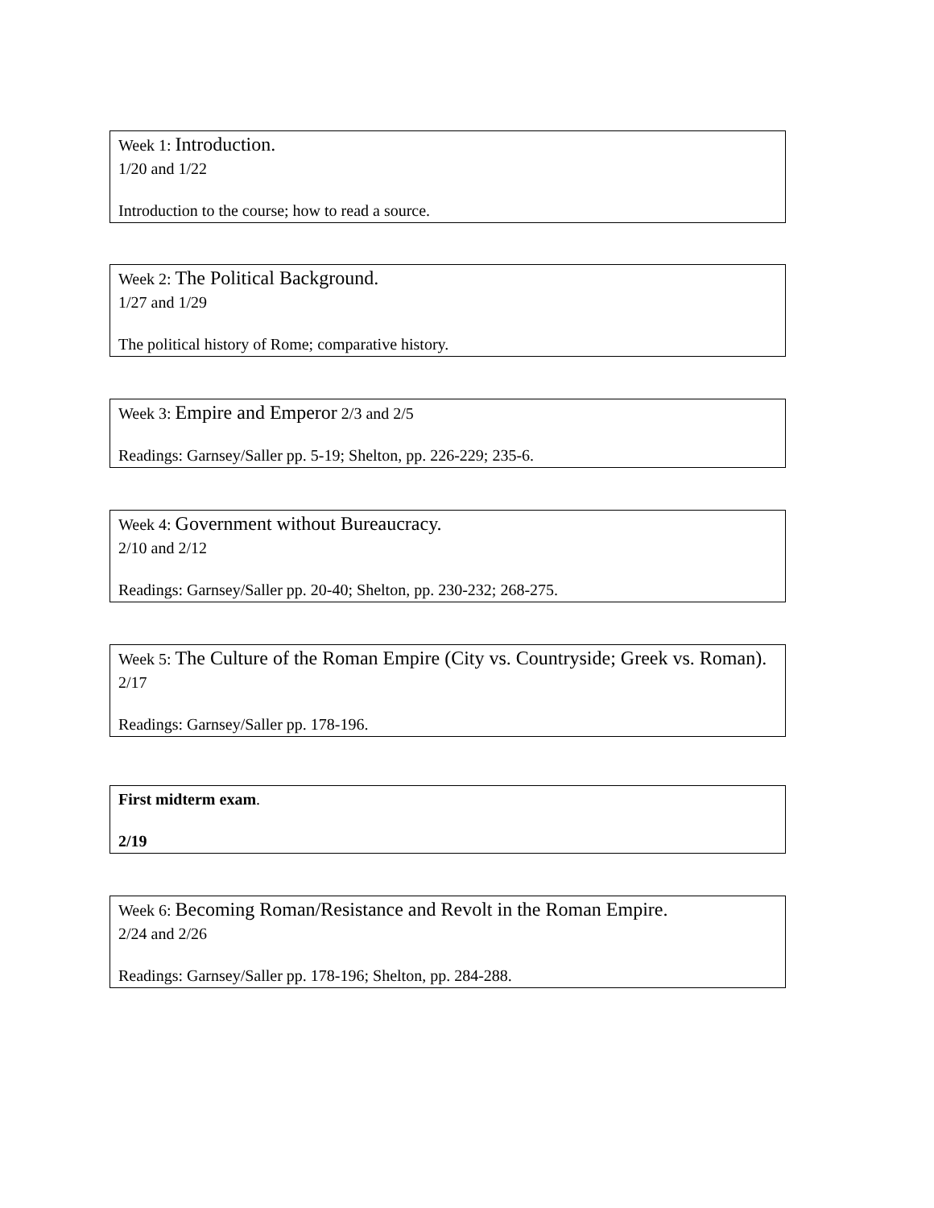Week 1: Introduction.
1/20 and 1/22
Introduction to the course; how to read a source.
Week 2: The Political Background.
1/27 and 1/29
The political history of Rome; comparative history.
Week 3: Empire and Emperor 2/3 and 2/5
Readings: Garnsey/Saller pp. 5-19; Shelton, pp. 226-229; 235-6.
Week 4: Government without Bureaucracy.
2/10 and 2/12
Readings: Garnsey/Saller pp. 20-40; Shelton, pp. 230-232; 268-275.
Week 5: The Culture of the Roman Empire (City vs. Countryside; Greek vs. Roman).
2/17
Readings: Garnsey/Saller pp. 178-196.
First midterm exam.
2/19
Week 6: Becoming Roman/Resistance and Revolt in the Roman Empire.
2/24 and 2/26
Readings: Garnsey/Saller pp. 178-196; Shelton, pp. 284-288.